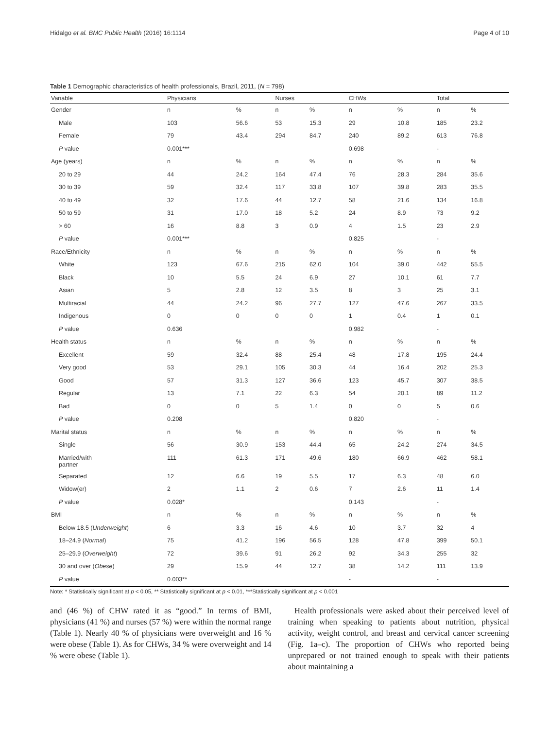Hidalgo et al. BMC Public Health (2016) 16:1114 Page 4 of 10
Table 1 Demographic characteristics of health professionals, Brazil, 2011, (N = 798)
| Variable | Physicians | | Nurses | | CHWs | | Total | |
| --- | --- | --- | --- | --- | --- | --- | --- | --- |
| Gender | n | % | n | % | n | % | n | % |
| Male | 103 | 56.6 | 53 | 15.3 | 29 | 10.8 | 185 | 23.2 |
| Female | 79 | 43.4 | 294 | 84.7 | 240 | 89.2 | 613 | 76.8 |
| P value | 0.001*** | | | | 0.698 | | - | |
| Age (years) | n | % | n | % | n | % | n | % |
| 20 to 29 | 44 | 24.2 | 164 | 47.4 | 76 | 28.3 | 284 | 35.6 |
| 30 to 39 | 59 | 32.4 | 117 | 33.8 | 107 | 39.8 | 283 | 35.5 |
| 40 to 49 | 32 | 17.6 | 44 | 12.7 | 58 | 21.6 | 134 | 16.8 |
| 50 to 59 | 31 | 17.0 | 18 | 5.2 | 24 | 8.9 | 73 | 9.2 |
| > 60 | 16 | 8.8 | 3 | 0.9 | 4 | 1.5 | 23 | 2.9 |
| P value | 0.001*** | | | | 0.825 | | - | |
| Race/Ethnicity | n | % | n | % | n | % | n | % |
| White | 123 | 67.6 | 215 | 62.0 | 104 | 39.0 | 442 | 55.5 |
| Black | 10 | 5.5 | 24 | 6.9 | 27 | 10.1 | 61 | 7.7 |
| Asian | 5 | 2.8 | 12 | 3.5 | 8 | 3 | 25 | 3.1 |
| Multiracial | 44 | 24.2 | 96 | 27.7 | 127 | 47.6 | 267 | 33.5 |
| Indigenous | 0 | 0 | 0 | 0 | 1 | 0.4 | 1 | 0.1 |
| P value | 0.636 | | | | 0.982 | | - | |
| Health status | n | % | n | % | n | % | n | % |
| Excellent | 59 | 32.4 | 88 | 25.4 | 48 | 17.8 | 195 | 24.4 |
| Very good | 53 | 29.1 | 105 | 30.3 | 44 | 16.4 | 202 | 25.3 |
| Good | 57 | 31.3 | 127 | 36.6 | 123 | 45.7 | 307 | 38.5 |
| Regular | 13 | 7.1 | 22 | 6.3 | 54 | 20.1 | 89 | 11.2 |
| Bad | 0 | 0 | 5 | 1.4 | 0 | 0 | 5 | 0.6 |
| P value | 0.208 | | | | 0.820 | | - | |
| Marital status | n | % | n | % | n | % | n | % |
| Single | 56 | 30.9 | 153 | 44.4 | 65 | 24.2 | 274 | 34.5 |
| Married/with partner | 111 | 61.3 | 171 | 49.6 | 180 | 66.9 | 462 | 58.1 |
| Separated | 12 | 6.6 | 19 | 5.5 | 17 | 6.3 | 48 | 6.0 |
| Widow(er) | 2 | 1.1 | 2 | 0.6 | 7 | 2.6 | 11 | 1.4 |
| P value | 0.028* | | | | 0.143 | | - | |
| BMI | n | % | n | % | n | % | n | % |
| Below 18.5 ( Underweight ) | 6 | 3.3 | 16 | 4.6 | 10 | 3.7 | 32 | 4 |
| 18–24.9 ( Normal ) | 75 | 41.2 | 196 | 56.5 | 128 | 47.8 | 399 | 50.1 |
| 25–29.9 ( Overweight ) | 72 | 39.6 | 91 | 26.2 | 92 | 34.3 | 255 | 32 |
| 30 and over ( Obese ) | 29 | 15.9 | 44 | 12.7 | 38 | 14.2 | 111 | 13.9 |
| P value | 0.003** | | | | - | | - | |
Note: * Statistically significant at p < 0.05, ** Statistically significant at p < 0.01, ***Statistically significant at p < 0.001
and (46 %) of CHW rated it as “good.” In terms of BMI, physicians (41 %) and nurses (57 %) were within the normal range (Table 1). Nearly 40 % of physicians were overweight and 16 % were obese (Table 1). As for CHWs, 34 % were overweight and 14 % were obese (Table 1).
Health professionals were asked about their perceived level of training when speaking to patients about nutrition, physical activity, weight control, and breast and cervical cancer screening (Fig. 1a–c). The proportion of CHWs who reported being unprepared or not trained enough to speak with their patients about maintaining a